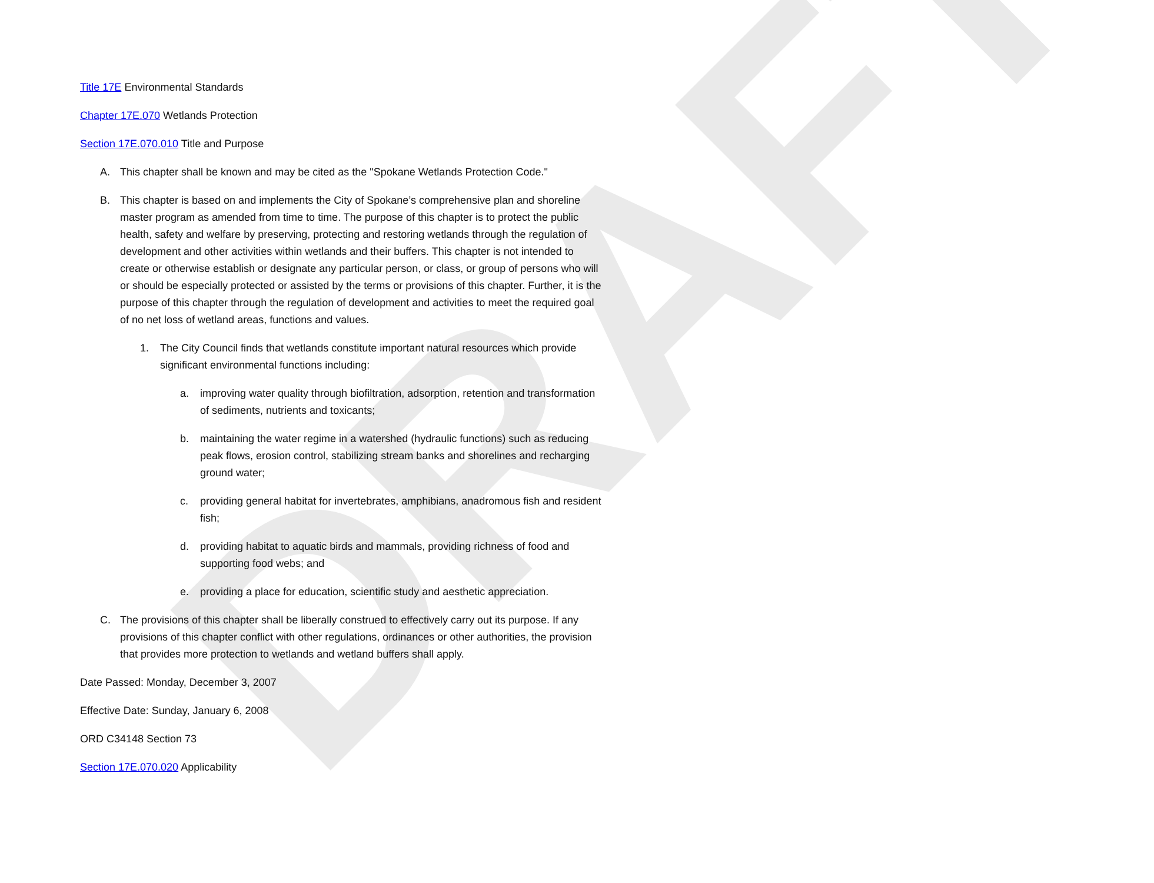DRAFT
Title 17E Environmental Standards
Chapter 17E.070 Wetlands Protection
Section 17E.070.010 Title and Purpose
A. This chapter shall be known and may be cited as the "Spokane Wetlands Protection Code."
B. This chapter is based on and implements the City of Spokane’s comprehensive plan and shoreline master program as amended from time to time. The purpose of this chapter is to protect the public health, safety and welfare by preserving, protecting and restoring wetlands through the regulation of development and other activities within wetlands and their buffers. This chapter is not intended to create or otherwise establish or designate any particular person, or class, or group of persons who will or should be especially protected or assisted by the terms or provisions of this chapter. Further, it is the purpose of this chapter through the regulation of development and activities to meet the required goal of no net loss of wetland areas, functions and values.
1. The City Council finds that wetlands constitute important natural resources which provide significant environmental functions including:
a. improving water quality through biofiltration, adsorption, retention and transformation of sediments, nutrients and toxicants;
b. maintaining the water regime in a watershed (hydraulic functions) such as reducing peak flows, erosion control, stabilizing stream banks and shorelines and recharging ground water;
c. providing general habitat for invertebrates, amphibians, anadromous fish and resident fish;
d. providing habitat to aquatic birds and mammals, providing richness of food and supporting food webs; and
e. providing a place for education, scientific study and aesthetic appreciation.
C. The provisions of this chapter shall be liberally construed to effectively carry out its purpose. If any provisions of this chapter conflict with other regulations, ordinances or other authorities, the provision that provides more protection to wetlands and wetland buffers shall apply.
Date Passed: Monday, December 3, 2007
Effective Date: Sunday, January 6, 2008
ORD C34148 Section 73
Section 17E.070.020 Applicability